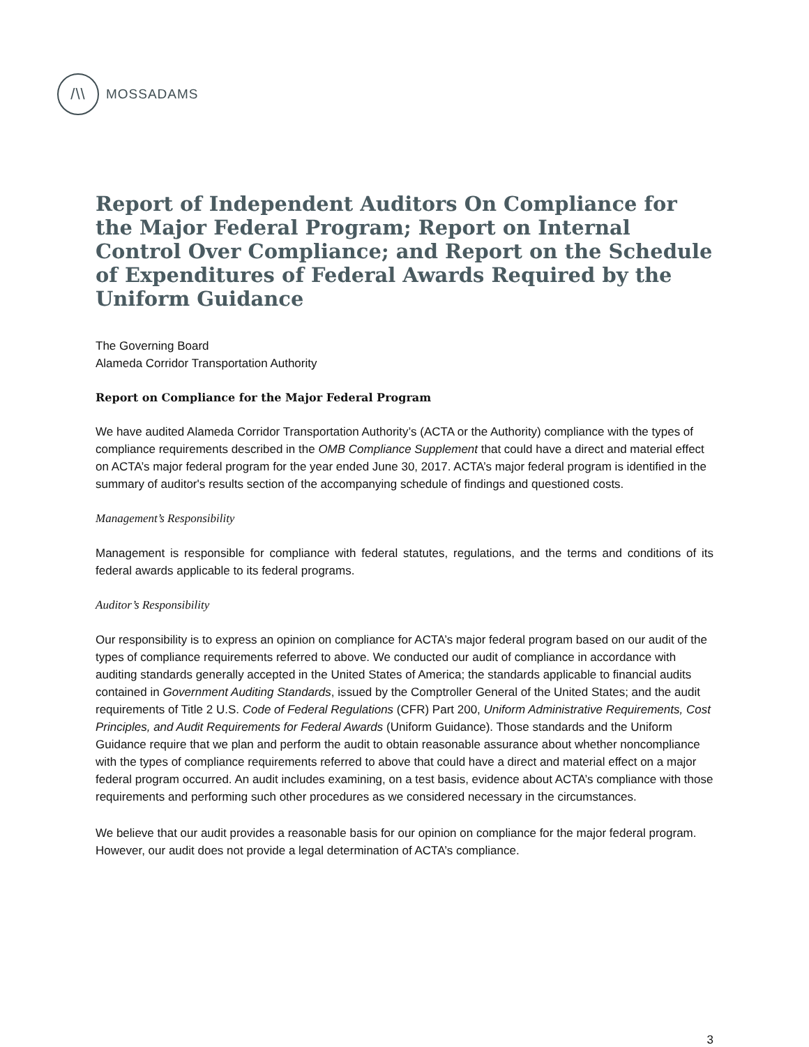/\\
MOSSADAMS
Report of Independent Auditors On Compliance for the Major Federal Program; Report on Internal Control Over Compliance; and Report on the Schedule of Expenditures of Federal Awards Required by the Uniform Guidance
The Governing Board
Alameda Corridor Transportation Authority
Report on Compliance for the Major Federal Program
We have audited Alameda Corridor Transportation Authority’s (ACTA or the Authority) compliance with the types of compliance requirements described in the OMB Compliance Supplement that could have a direct and material effect on ACTA’s major federal program for the year ended June 30, 2017. ACTA’s major federal program is identified in the summary of auditor's results section of the accompanying schedule of findings and questioned costs.
Management’s Responsibility
Management is responsible for compliance with federal statutes, regulations, and the terms and conditions of its federal awards applicable to its federal programs.
Auditor’s Responsibility
Our responsibility is to express an opinion on compliance for ACTA’s major federal program based on our audit of the types of compliance requirements referred to above. We conducted our audit of compliance in accordance with auditing standards generally accepted in the United States of America; the standards applicable to financial audits contained in Government Auditing Standards, issued by the Comptroller General of the United States; and the audit requirements of Title 2 U.S. Code of Federal Regulations (CFR) Part 200, Uniform Administrative Requirements, Cost Principles, and Audit Requirements for Federal Awards (Uniform Guidance). Those standards and the Uniform Guidance require that we plan and perform the audit to obtain reasonable assurance about whether noncompliance with the types of compliance requirements referred to above that could have a direct and material effect on a major federal program occurred. An audit includes examining, on a test basis, evidence about ACTA’s compliance with those requirements and performing such other procedures as we considered necessary in the circumstances.
We believe that our audit provides a reasonable basis for our opinion on compliance for the major federal program. However, our audit does not provide a legal determination of ACTA’s compliance.
3